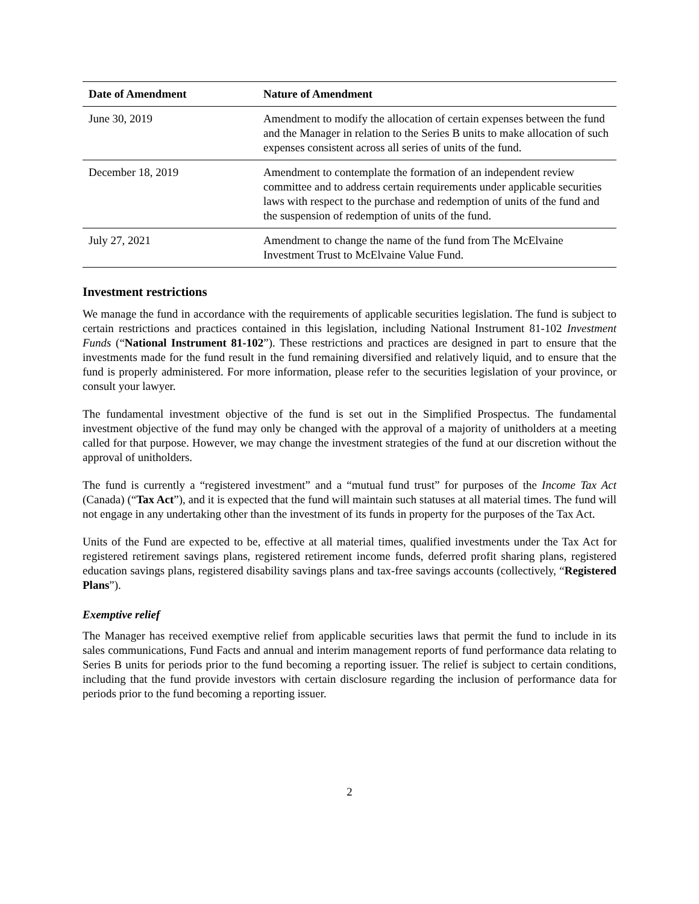| Date of Amendment | Nature of Amendment |
| --- | --- |
| June 30, 2019 | Amendment to modify the allocation of certain expenses between the fund and the Manager in relation to the Series B units to make allocation of such expenses consistent across all series of units of the fund. |
| December 18, 2019 | Amendment to contemplate the formation of an independent review committee and to address certain requirements under applicable securities laws with respect to the purchase and redemption of units of the fund and the suspension of redemption of units of the fund. |
| July 27, 2021 | Amendment to change the name of the fund from The McElvaine Investment Trust to McElvaine Value Fund. |
Investment restrictions
We manage the fund in accordance with the requirements of applicable securities legislation. The fund is subject to certain restrictions and practices contained in this legislation, including National Instrument 81-102 Investment Funds (“National Instrument 81-102”). These restrictions and practices are designed in part to ensure that the investments made for the fund result in the fund remaining diversified and relatively liquid, and to ensure that the fund is properly administered. For more information, please refer to the securities legislation of your province, or consult your lawyer.
The fundamental investment objective of the fund is set out in the Simplified Prospectus. The fundamental investment objective of the fund may only be changed with the approval of a majority of unitholders at a meeting called for that purpose. However, we may change the investment strategies of the fund at our discretion without the approval of unitholders.
The fund is currently a “registered investment” and a “mutual fund trust” for purposes of the Income Tax Act (Canada) (“Tax Act”), and it is expected that the fund will maintain such statuses at all material times. The fund will not engage in any undertaking other than the investment of its funds in property for the purposes of the Tax Act.
Units of the Fund are expected to be, effective at all material times, qualified investments under the Tax Act for registered retirement savings plans, registered retirement income funds, deferred profit sharing plans, registered education savings plans, registered disability savings plans and tax-free savings accounts (collectively, “Registered Plans”).
Exemptive relief
The Manager has received exemptive relief from applicable securities laws that permit the fund to include in its sales communications, Fund Facts and annual and interim management reports of fund performance data relating to Series B units for periods prior to the fund becoming a reporting issuer. The relief is subject to certain conditions, including that the fund provide investors with certain disclosure regarding the inclusion of performance data for periods prior to the fund becoming a reporting issuer.
2